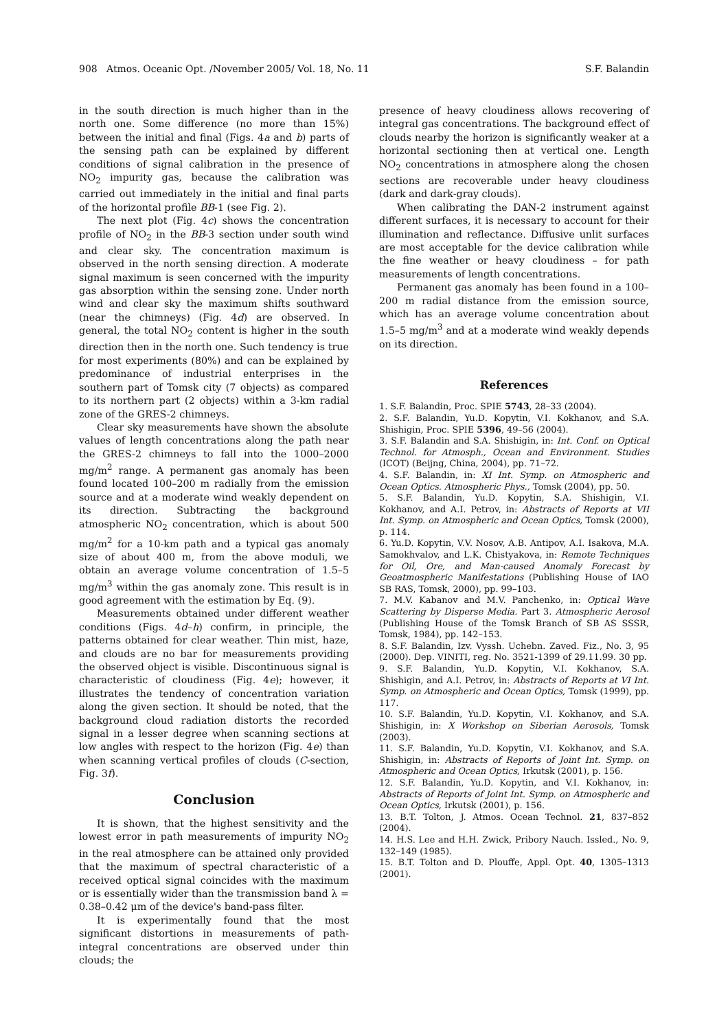908 Atmos. Oceanic Opt. /November 2005/ Vol. 18, No. 11 S.F. Balandin
in the south direction is much higher than in the north one. Some difference (no more than 15%) between the initial and final (Figs. 4a and b) parts of the sensing path can be explained by different conditions of signal calibration in the presence of NO<sub>2</sub> impurity gas, because the calibration was carried out immediately in the initial and final parts of the horizontal profile BB-1 (see Fig. 2).
The next plot (Fig. 4c) shows the concentration profile of NO<sub>2</sub> in the BB-3 section under south wind and clear sky. The concentration maximum is observed in the north sensing direction. A moderate signal maximum is seen concerned with the impurity gas absorption within the sensing zone. Under north wind and clear sky the maximum shifts southward (near the chimneys) (Fig. 4d) are observed. In general, the total NO<sub>2</sub> content is higher in the south direction then in the north one. Such tendency is true for most experiments (80%) and can be explained by predominance of industrial enterprises in the southern part of Tomsk city (7 objects) as compared to its northern part (2 objects) within a 3-km radial zone of the GRES-2 chimneys.
Clear sky measurements have shown the absolute values of length concentrations along the path near the GRES-2 chimneys to fall into the 1000–2000 mg/m<sup>2</sup> range. A permanent gas anomaly has been found located 100–200 m radially from the emission source and at a moderate wind weakly dependent on its direction. Subtracting the background atmospheric NO<sub>2</sub> concentration, which is about 500 mg/m<sup>2</sup> for a 10-km path and a typical gas anomaly size of about 400 m, from the above moduli, we obtain an average volume concentration of 1.5–5 mg/m<sup>3</sup> within the gas anomaly zone. This result is in good agreement with the estimation by Eq. (9).
Measurements obtained under different weather conditions (Figs. 4d–h) confirm, in principle, the patterns obtained for clear weather. Thin mist, haze, and clouds are no bar for measurements providing the observed object is visible. Discontinuous signal is characteristic of cloudiness (Fig. 4e); however, it illustrates the tendency of concentration variation along the given section. It should be noted, that the background cloud radiation distorts the recorded signal in a lesser degree when scanning sections at low angles with respect to the horizon (Fig. 4e) than when scanning vertical profiles of clouds (C-section, Fig. 3f).
Conclusion
It is shown, that the highest sensitivity and the lowest error in path measurements of impurity NO<sub>2</sub> in the real atmosphere can be attained only provided that the maximum of spectral characteristic of a received optical signal coincides with the maximum or is essentially wider than the transmission band λ = 0.38–0.42 μm of the device's band-pass filter.
It is experimentally found that the most significant distortions in measurements of path-integral concentrations are observed under thin clouds; the
presence of heavy cloudiness allows recovering of integral gas concentrations. The background effect of clouds nearby the horizon is significantly weaker at a horizontal sectioning then at vertical one. Length NO<sub>2</sub> concentrations in atmosphere along the chosen sections are recoverable under heavy cloudiness (dark and dark-gray clouds).
When calibrating the DAN-2 instrument against different surfaces, it is necessary to account for their illumination and reflectance. Diffusive unlit surfaces are most acceptable for the device calibration while the fine weather or heavy cloudiness – for path measurements of length concentrations.
Permanent gas anomaly has been found in a 100–200 m radial distance from the emission source, which has an average volume concentration about 1.5–5 mg/m<sup>3</sup> and at a moderate wind weakly depends on its direction.
References
1. S.F. Balandin, Proc. SPIE 5743, 28–33 (2004).
2. S.F. Balandin, Yu.D. Kopytin, V.I. Kokhanov, and S.A. Shishigin, Proc. SPIE 5396, 49–56 (2004).
3. S.F. Balandin and S.A. Shishigin, in: Int. Conf. on Optical Technol. for Atmosph., Ocean and Environment. Studies (ICOT) (Beijng, China, 2004), pp. 71–72.
4. S.F. Balandin, in: XI Int. Symp. on Atmospheric and Ocean Optics. Atmospheric Phys., Tomsk (2004), pp. 50.
5. S.F. Balandin, Yu.D. Kopytin, S.A. Shishigin, V.I. Kokhanov, and A.I. Petrov, in: Abstracts of Reports at VII Int. Symp. on Atmospheric and Ocean Optics, Tomsk (2000), p. 114.
6. Yu.D. Kopytin, V.V. Nosov, A.B. Antipov, A.I. Isakova, M.A. Samokhvalov, and L.K. Chistyakova, in: Remote Techniques for Oil, Ore, and Man-caused Anomaly Forecast by Geoatmospheric Manifestations (Publishing House of IAO SB RAS, Tomsk, 2000), pp. 99–103.
7. M.V. Kabanov and M.V. Panchenko, in: Optical Wave Scattering by Disperse Media. Part 3. Atmospheric Aerosol (Publishing House of the Tomsk Branch of SB AS SSSR, Tomsk, 1984), pp. 142–153.
8. S.F. Balandin, Izv. Vyssh. Uchebn. Zaved. Fiz., No. 3, 95 (2000). Dep. VINITI, reg. No. 3521-1399 of 29.11.99. 30 pp.
9. S.F. Balandin, Yu.D. Kopytin, V.I. Kokhanov, S.A. Shishigin, and A.I. Petrov, in: Abstracts of Reports at VI Int. Symp. on Atmospheric and Ocean Optics, Tomsk (1999), pp. 117.
10. S.F. Balandin, Yu.D. Kopytin, V.I. Kokhanov, and S.A. Shishigin, in: X Workshop on Siberian Aerosols, Tomsk (2003).
11. S.F. Balandin, Yu.D. Kopytin, V.I. Kokhanov, and S.A. Shishigin, in: Abstracts of Reports of Joint Int. Symp. on Atmospheric and Ocean Optics, Irkutsk (2001), p. 156.
12. S.F. Balandin, Yu.D. Kopytin, and V.I. Kokhanov, in: Abstracts of Reports of Joint Int. Symp. on Atmospheric and Ocean Optics, Irkutsk (2001), p. 156.
13. B.T. Tolton, J. Atmos. Ocean Technol. 21, 837–852 (2004).
14. H.S. Lee and H.H. Zwick, Pribory Nauch. Issled., No. 9, 132–149 (1985).
15. B.T. Tolton and D. Plouffe, Appl. Opt. 40, 1305–1313 (2001).